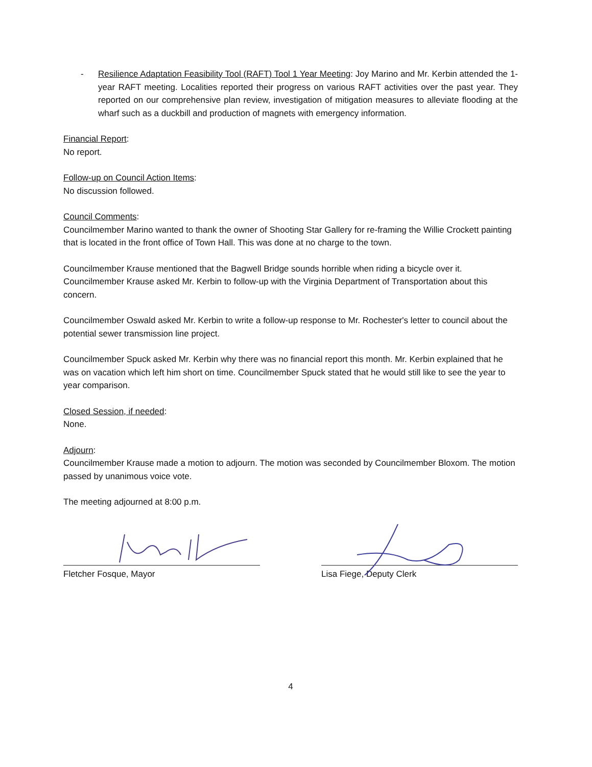- Resilience Adaptation Feasibility Tool (RAFT) Tool 1 Year Meeting: Joy Marino and Mr. Kerbin attended the 1-year RAFT meeting. Localities reported their progress on various RAFT activities over the past year. They reported on our comprehensive plan review, investigation of mitigation measures to alleviate flooding at the wharf such as a duckbill and production of magnets with emergency information.
Financial Report:
No report.
Follow-up on Council Action Items:
No discussion followed.
Council Comments:
Councilmember Marino wanted to thank the owner of Shooting Star Gallery for re-framing the Willie Crockett painting that is located in the front office of Town Hall. This was done at no charge to the town.
Councilmember Krause mentioned that the Bagwell Bridge sounds horrible when riding a bicycle over it. Councilmember Krause asked Mr. Kerbin to follow-up with the Virginia Department of Transportation about this concern.
Councilmember Oswald asked Mr. Kerbin to write a follow-up response to Mr. Rochester's letter to council about the potential sewer transmission line project.
Councilmember Spuck asked Mr. Kerbin why there was no financial report this month. Mr. Kerbin explained that he was on vacation which left him short on time. Councilmember Spuck stated that he would still like to see the year to year comparison.
Closed Session, if needed:
None.
Adjourn:
Councilmember Krause made a motion to adjourn. The motion was seconded by Councilmember Bloxom. The motion passed by unanimous voice vote.
The meeting adjourned at 8:00 p.m.
Fletcher Fosque, Mayor Lisa Fiege, Deputy Clerk
4